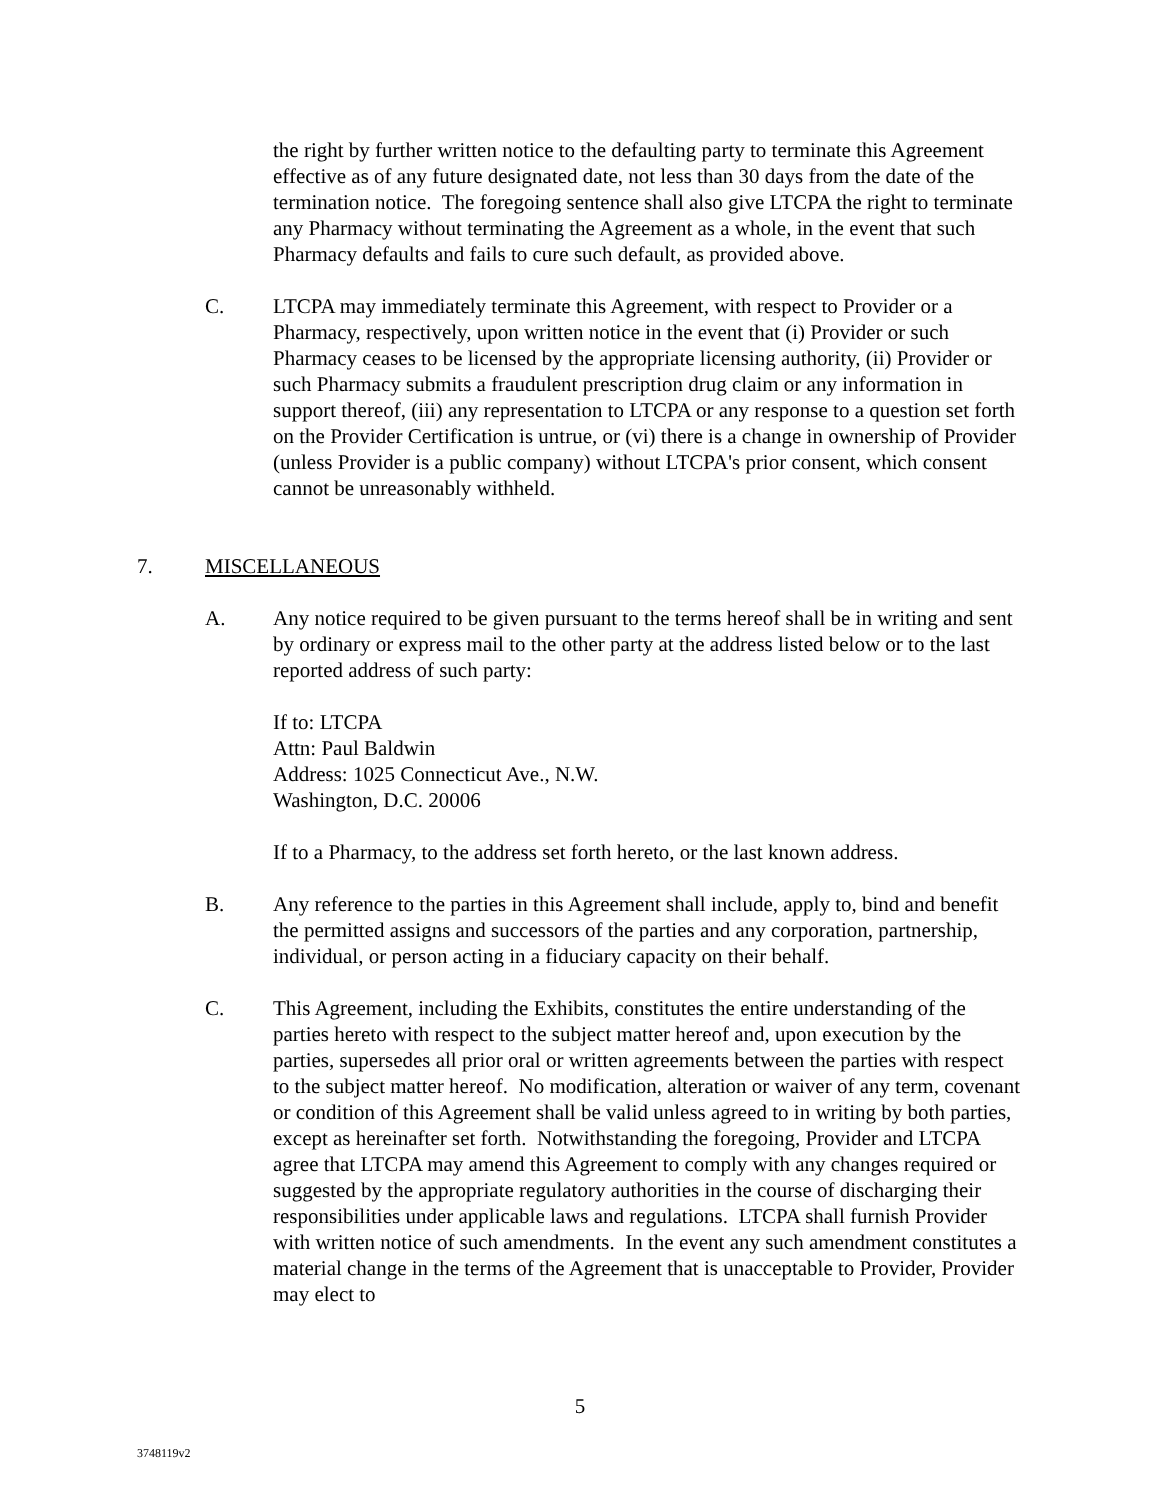the right by further written notice to the defaulting party to terminate this Agreement effective as of any future designated date, not less than 30 days from the date of the termination notice. The foregoing sentence shall also give LTCPA the right to terminate any Pharmacy without terminating the Agreement as a whole, in the event that such Pharmacy defaults and fails to cure such default, as provided above.
C. LTCPA may immediately terminate this Agreement, with respect to Provider or a Pharmacy, respectively, upon written notice in the event that (i) Provider or such Pharmacy ceases to be licensed by the appropriate licensing authority, (ii) Provider or such Pharmacy submits a fraudulent prescription drug claim or any information in support thereof, (iii) any representation to LTCPA or any response to a question set forth on the Provider Certification is untrue, or (vi) there is a change in ownership of Provider (unless Provider is a public company) without LTCPA's prior consent, which consent cannot be unreasonably withheld.
7. MISCELLANEOUS
A. Any notice required to be given pursuant to the terms hereof shall be in writing and sent by ordinary or express mail to the other party at the address listed below or to the last reported address of such party:
If to: LTCPA
Attn: Paul Baldwin
Address: 1025 Connecticut Ave., N.W.
Washington, D.C. 20006
If to a Pharmacy, to the address set forth hereto, or the last known address.
B. Any reference to the parties in this Agreement shall include, apply to, bind and benefit the permitted assigns and successors of the parties and any corporation, partnership, individual, or person acting in a fiduciary capacity on their behalf.
C. This Agreement, including the Exhibits, constitutes the entire understanding of the parties hereto with respect to the subject matter hereof and, upon execution by the parties, supersedes all prior oral or written agreements between the parties with respect to the subject matter hereof. No modification, alteration or waiver of any term, covenant or condition of this Agreement shall be valid unless agreed to in writing by both parties, except as hereinafter set forth. Notwithstanding the foregoing, Provider and LTCPA agree that LTCPA may amend this Agreement to comply with any changes required or suggested by the appropriate regulatory authorities in the course of discharging their responsibilities under applicable laws and regulations. LTCPA shall furnish Provider with written notice of such amendments. In the event any such amendment constitutes a material change in the terms of the Agreement that is unacceptable to Provider, Provider may elect to
5
3748119v2